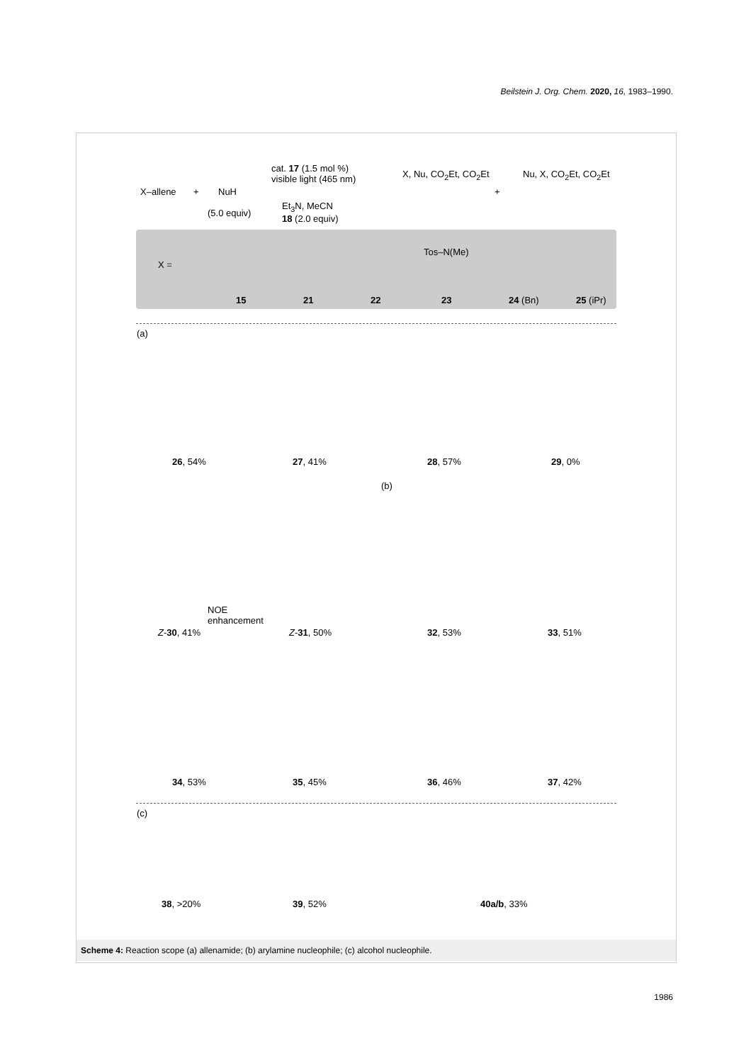Beilstein J. Org. Chem. 2020, 16, 1983–1990.
X–allene + NuH
(5.0 equiv)
cat. 17 (1.5 mol %)
visible light (465 nm)
Et<sub>3</sub>N, MeCN
18 (2.0 equiv)
X, Nu, CO<sub>2</sub>Et, CO<sub>2</sub>Et
+
Nu, X, CO<sub>2</sub>Et, CO<sub>2</sub>Et
X =
15 21 22
Tos–N(Me)
23 24 (Bn) 25 (iPr)
(a)
26, 54% 27, 41% 28, 57% 29, 0%
NOE
enhancement
Z-30, 41% Z-31, 50%
(b)
32, 53% 33, 51%
34, 53% 35, 45% 36, 46% 37, 42%
(c)
38, >20% 39, 52% 40a/b, 33%
Scheme 4: Reaction scope (a) allenamide; (b) arylamine nucleophile; (c) alcohol nucleophile.
1986